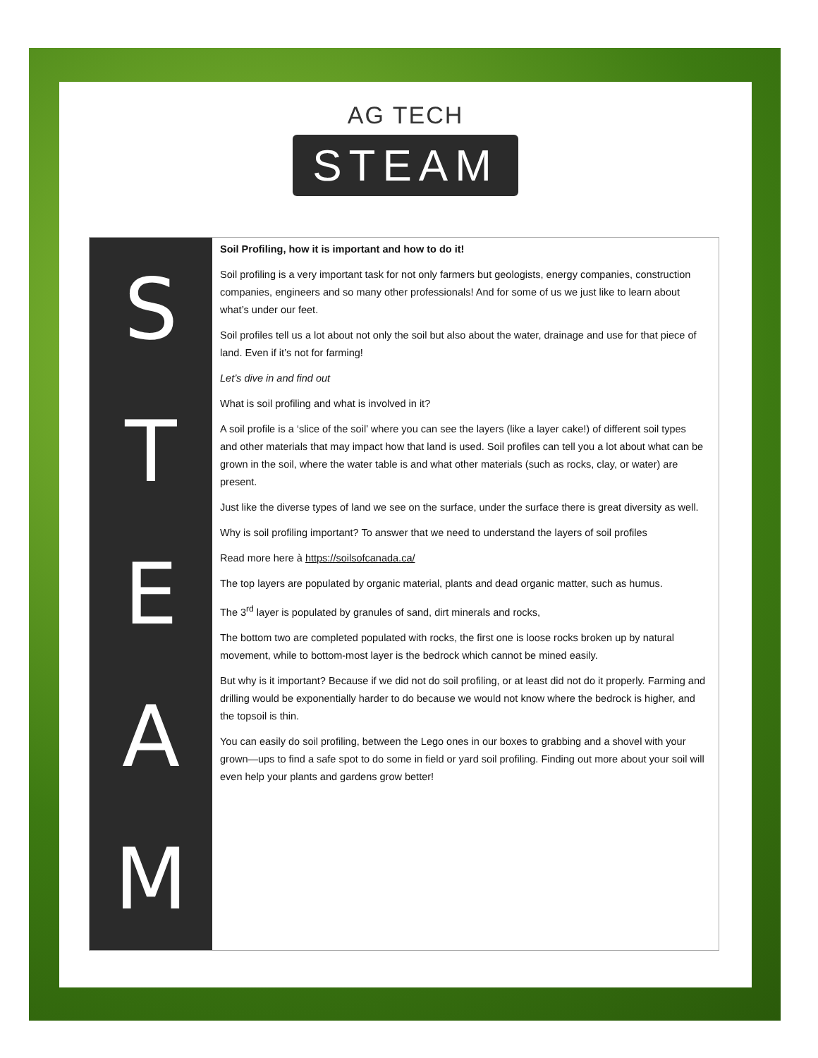AG TECH
STEAM
S
T
E
A
M
Soil Profiling, how it is important and how to do it!
Soil profiling is a very important task for not only farmers but geologists, energy companies, construction companies, engineers and so many other professionals! And for some of us we just like to learn about what’s under our feet.
Soil profiles tell us a lot about not only the soil but also about the water, drainage and use for that piece of land. Even if it’s not for farming!
Let’s dive in and find out
What is soil profiling and what is involved in it?
A soil profile is a ‘slice of the soil’ where you can see the layers (like a layer cake!) of different soil types and other materials that may impact how that land is used. Soil profiles can tell you a lot about what can be grown in the soil, where the water table is and what other materials (such as rocks, clay, or water) are present.
Just like the diverse types of land we see on the surface, under the surface there is great diversity as well.
Why is soil profiling important? To answer that we need to understand the layers of soil profiles
Read more here à https://soilsofcanada.ca/
The top layers are populated by organic material, plants and dead organic matter, such as humus.
The 3<sup>rd</sup> layer is populated by granules of sand, dirt minerals and rocks,
The bottom two are completed populated with rocks, the first one is loose rocks broken up by natural movement, while to bottom-most layer is the bedrock which cannot be mined easily.
But why is it important? Because if we did not do soil profiling, or at least did not do it properly. Farming and drilling would be exponentially harder to do because we would not know where the bedrock is higher, and the topsoil is thin.
You can easily do soil profiling, between the Lego ones in our boxes to grabbing and a shovel with your grown—ups to find a safe spot to do some in field or yard soil profiling. Finding out more about your soil will even help your plants and gardens grow better!